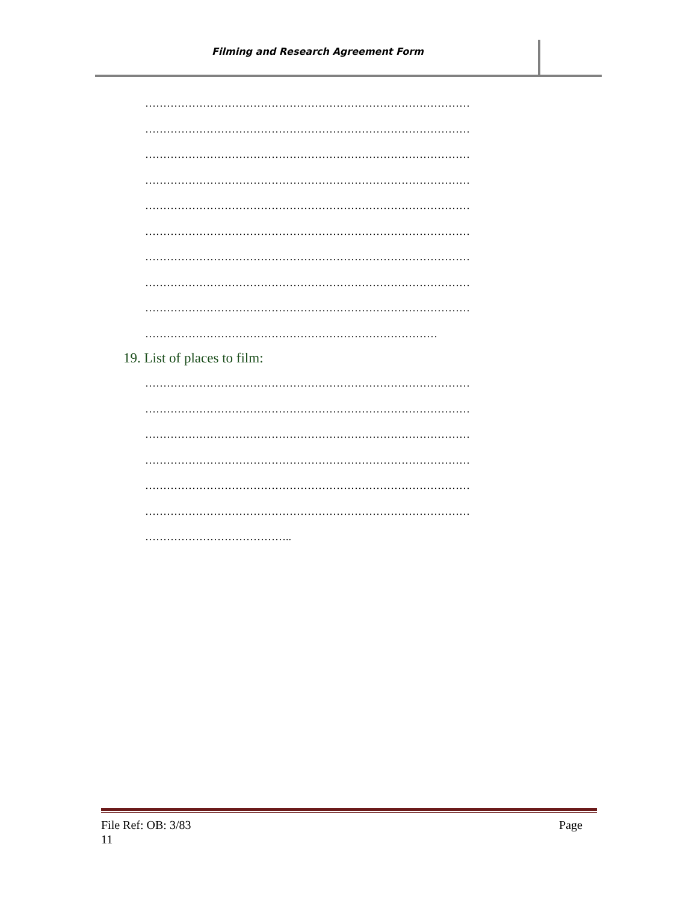Filming and Research Agreement Form
………………………………………………………………………………
………………………………………………………………………………
………………………………………………………………………………
………………………………………………………………………………
………………………………………………………………………………
………………………………………………………………………………
………………………………………………………………………………
………………………………………………………………………………
………………………………………………………………………………
………………………………………………………………………
19. List of places to film:
………………………………………………………………………………
………………………………………………………………………………
………………………………………………………………………………
………………………………………………………………………………
………………………………………………………………………………
………………………………………………………………………………
…………………………………..
File Ref: OB: 3/83
11 Page